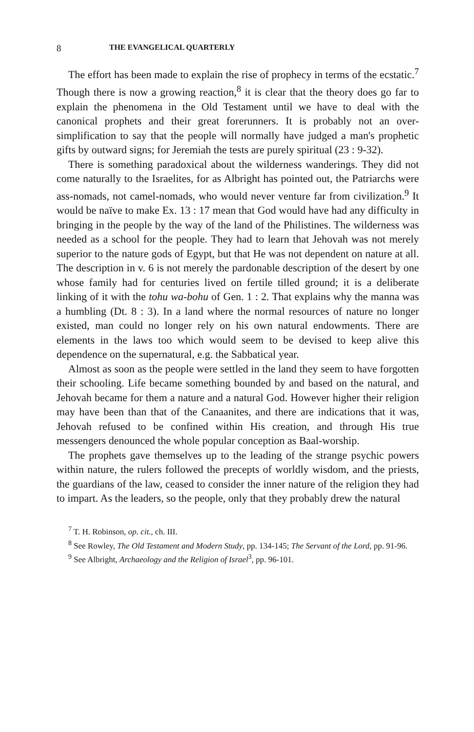8 THE EVANGELICAL QUARTERLY
The effort has been made to explain the rise of prophecy in terms of the ecstatic.<sup>7</sup> Though there is now a growing reaction,<sup>8</sup> it is clear that the theory does go far to explain the phenomena in the Old Testament until we have to deal with the canonical prophets and their great forerunners. It is probably not an over-simplification to say that the people will normally have judged a man's prophetic gifts by outward signs; for Jeremiah the tests are purely spiritual (23 : 9-32).
There is something paradoxical about the wilderness wanderings. They did not come naturally to the Israelites, for as Albright has pointed out, the Patriarchs were ass-nomads, not camel-nomads, who would never venture far from civilization.<sup>9</sup> It would be naïve to make Ex. 13 : 17 mean that God would have had any difficulty in bringing in the people by the way of the land of the Philistines. The wilderness was needed as a school for the people. They had to learn that Jehovah was not merely superior to the nature gods of Egypt, but that He was not dependent on nature at all. The description in v. 6 is not merely the pardonable description of the desert by one whose family had for centuries lived on fertile tilled ground; it is a deliberate linking of it with the tohu wa-bohu of Gen. 1 : 2. That explains why the manna was a humbling (Dt. 8 : 3). In a land where the normal resources of nature no longer existed, man could no longer rely on his own natural endowments. There are elements in the laws too which would seem to be devised to keep alive this dependence on the supernatural, e.g. the Sabbatical year.
Almost as soon as the people were settled in the land they seem to have forgotten their schooling. Life became something bounded by and based on the natural, and Jehovah became for them a nature and a natural God. However higher their religion may have been than that of the Canaanites, and there are indications that it was, Jehovah refused to be confined within His creation, and through His true messengers denounced the whole popular conception as Baal-worship.
The prophets gave themselves up to the leading of the strange psychic powers within nature, the rulers followed the precepts of worldly wisdom, and the priests, the guardians of the law, ceased to consider the inner nature of the religion they had to impart. As the leaders, so the people, only that they probably drew the natural
<sup>7</sup> T. H. Robinson, op. cit., ch. III.
<sup>8</sup> See Rowley, The Old Testament and Modern Study, pp. 134-145; The Servant of the Lord, pp. 91-96.
<sup>9</sup> See Albright, Archaeology and the Religion of Israel<sup>3</sup>, pp. 96-101.